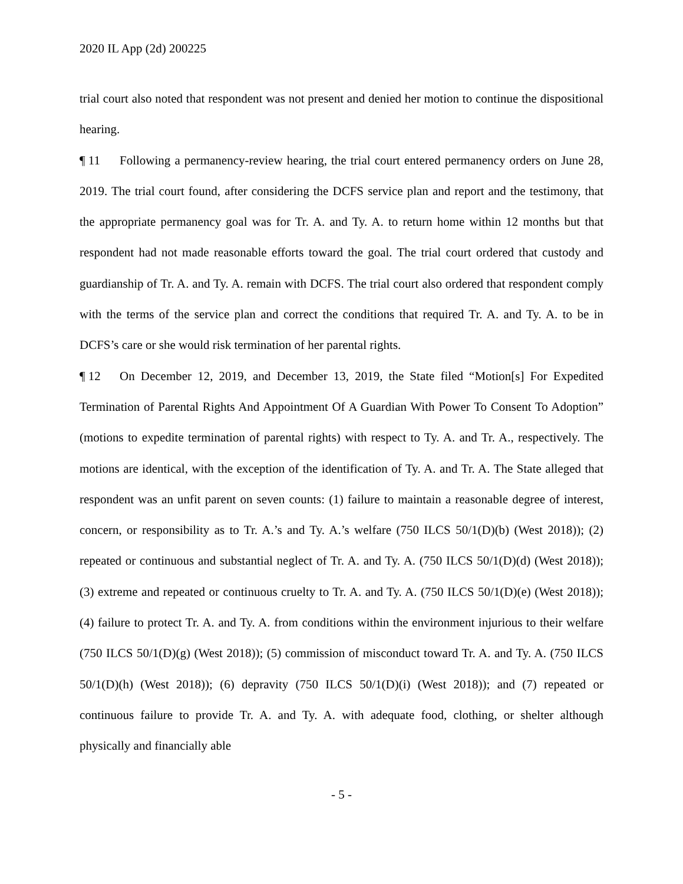2020 IL App (2d) 200225
trial court also noted that respondent was not present and denied her motion to continue the dispositional hearing.
¶ 11 Following a permanency-review hearing, the trial court entered permanency orders on June 28, 2019. The trial court found, after considering the DCFS service plan and report and the testimony, that the appropriate permanency goal was for Tr. A. and Ty. A. to return home within 12 months but that respondent had not made reasonable efforts toward the goal. The trial court ordered that custody and guardianship of Tr. A. and Ty. A. remain with DCFS. The trial court also ordered that respondent comply with the terms of the service plan and correct the conditions that required Tr. A. and Ty. A. to be in DCFS’s care or she would risk termination of her parental rights.
¶ 12 On December 12, 2019, and December 13, 2019, the State filed “Motion[s] For Expedited Termination of Parental Rights And Appointment Of A Guardian With Power To Consent To Adoption” (motions to expedite termination of parental rights) with respect to Ty. A. and Tr. A., respectively. The motions are identical, with the exception of the identification of Ty. A. and Tr. A. The State alleged that respondent was an unfit parent on seven counts: (1) failure to maintain a reasonable degree of interest, concern, or responsibility as to Tr. A.’s and Ty. A.’s welfare (750 ILCS 50/1(D)(b) (West 2018)); (2) repeated or continuous and substantial neglect of Tr. A. and Ty. A. (750 ILCS 50/1(D)(d) (West 2018)); (3) extreme and repeated or continuous cruelty to Tr. A. and Ty. A. (750 ILCS 50/1(D)(e) (West 2018)); (4) failure to protect Tr. A. and Ty. A. from conditions within the environment injurious to their welfare (750 ILCS 50/1(D)(g) (West 2018)); (5) commission of misconduct toward Tr. A. and Ty. A. (750 ILCS 50/1(D)(h) (West 2018)); (6) depravity (750 ILCS 50/1(D)(i) (West 2018)); and (7) repeated or continuous failure to provide Tr. A. and Ty. A. with adequate food, clothing, or shelter although physically and financially able
- 5 -